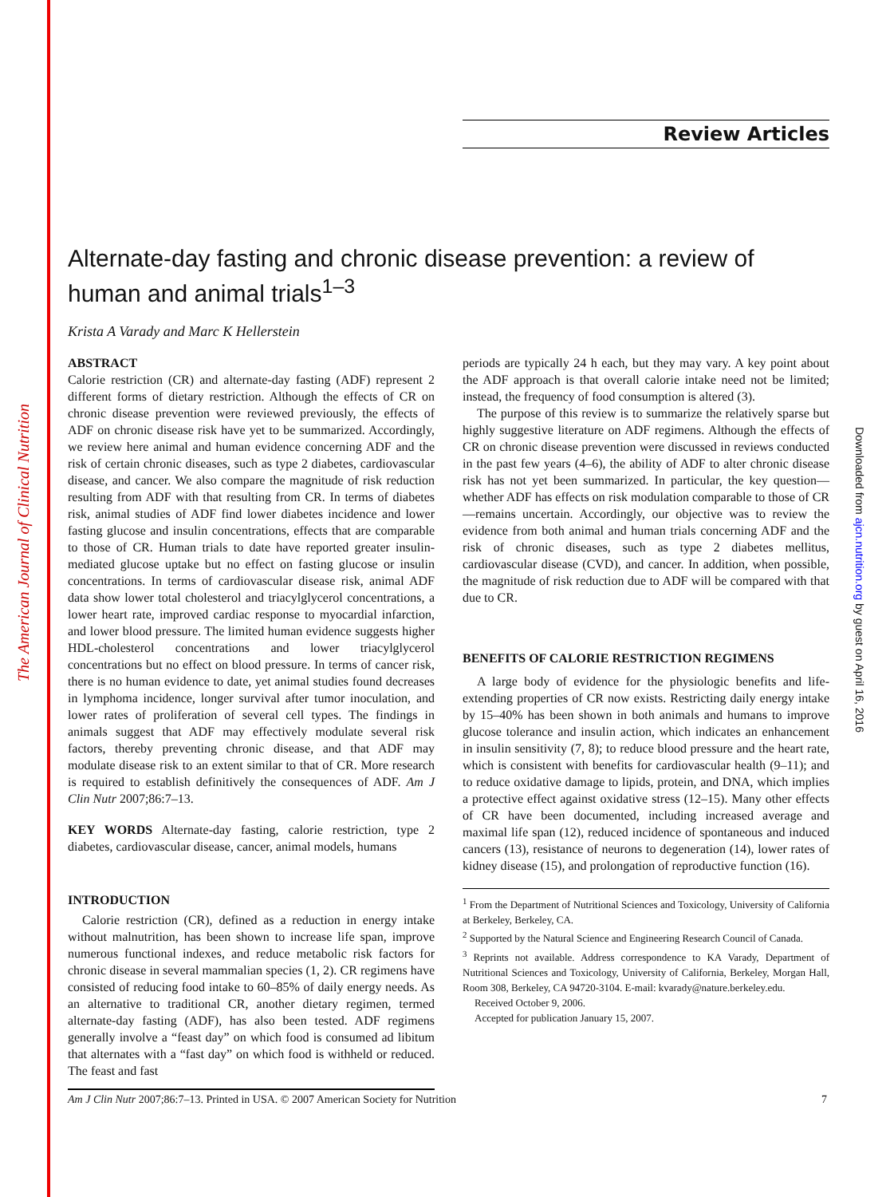The American Journal of Clinical Nutrition
Downloaded from ajcn.nutrition.org by guest on April 16, 2016
Review Articles
Alternate-day fasting and chronic disease prevention: a review of human and animal trials<sup>1–3</sup>
Krista A Varady and Marc K Hellerstein
ABSTRACT
Calorie restriction (CR) and alternate-day fasting (ADF) represent 2 different forms of dietary restriction. Although the effects of CR on chronic disease prevention were reviewed previously, the effects of ADF on chronic disease risk have yet to be summarized. Accordingly, we review here animal and human evidence concerning ADF and the risk of certain chronic diseases, such as type 2 diabetes, cardiovascular disease, and cancer. We also compare the magnitude of risk reduction resulting from ADF with that resulting from CR. In terms of diabetes risk, animal studies of ADF find lower diabetes incidence and lower fasting glucose and insulin concentrations, effects that are comparable to those of CR. Human trials to date have reported greater insulin-mediated glucose uptake but no effect on fasting glucose or insulin concentrations. In terms of cardiovascular disease risk, animal ADF data show lower total cholesterol and triacylglycerol concentrations, a lower heart rate, improved cardiac response to myocardial infarction, and lower blood pressure. The limited human evidence suggests higher HDL-cholesterol concentrations and lower triacylglycerol concentrations but no effect on blood pressure. In terms of cancer risk, there is no human evidence to date, yet animal studies found decreases in lymphoma incidence, longer survival after tumor inoculation, and lower rates of proliferation of several cell types. The findings in animals suggest that ADF may effectively modulate several risk factors, thereby preventing chronic disease, and that ADF may modulate disease risk to an extent similar to that of CR. More research is required to establish definitively the consequences of ADF. Am J Clin Nutr 2007;86:7–13.
KEY WORDS Alternate-day fasting, calorie restriction, type 2 diabetes, cardiovascular disease, cancer, animal models, humans
INTRODUCTION
Calorie restriction (CR), defined as a reduction in energy intake without malnutrition, has been shown to increase life span, improve numerous functional indexes, and reduce metabolic risk factors for chronic disease in several mammalian species (1, 2). CR regimens have consisted of reducing food intake to 60–85% of daily energy needs. As an alternative to traditional CR, another dietary regimen, termed alternate-day fasting (ADF), has also been tested. ADF regimens generally involve a “feast day” on which food is consumed ad libitum that alternates with a “fast day” on which food is withheld or reduced. The feast and fast
periods are typically 24 h each, but they may vary. A key point about the ADF approach is that overall calorie intake need not be limited; instead, the frequency of food consumption is altered (3).
The purpose of this review is to summarize the relatively sparse but highly suggestive literature on ADF regimens. Although the effects of CR on chronic disease prevention were discussed in reviews conducted in the past few years (4–6), the ability of ADF to alter chronic disease risk has not yet been summarized. In particular, the key question—whether ADF has effects on risk modulation comparable to those of CR—remains uncertain. Accordingly, our objective was to review the evidence from both animal and human trials concerning ADF and the risk of chronic diseases, such as type 2 diabetes mellitus, cardiovascular disease (CVD), and cancer. In addition, when possible, the magnitude of risk reduction due to ADF will be compared with that due to CR.
BENEFITS OF CALORIE RESTRICTION REGIMENS
A large body of evidence for the physiologic benefits and life-extending properties of CR now exists. Restricting daily energy intake by 15–40% has been shown in both animals and humans to improve glucose tolerance and insulin action, which indicates an enhancement in insulin sensitivity (7, 8); to reduce blood pressure and the heart rate, which is consistent with benefits for cardiovascular health (9–11); and to reduce oxidative damage to lipids, protein, and DNA, which implies a protective effect against oxidative stress (12–15). Many other effects of CR have been documented, including increased average and maximal life span (12), reduced incidence of spontaneous and induced cancers (13), resistance of neurons to degeneration (14), lower rates of kidney disease (15), and prolongation of reproductive function (16).
<sup>1</sup> From the Department of Nutritional Sciences and Toxicology, University of California at Berkeley, Berkeley, CA.
<sup>2</sup> Supported by the Natural Science and Engineering Research Council of Canada.
<sup>3</sup> Reprints not available. Address correspondence to KA Varady, Department of Nutritional Sciences and Toxicology, University of California, Berkeley, Morgan Hall, Room 308, Berkeley, CA 94720-3104. E-mail: kvarady@nature.berkeley.edu.
Received October 9, 2006.
Accepted for publication January 15, 2007.
Am J Clin Nutr 2007;86:7–13. Printed in USA. © 2007 American Society for Nutrition 7